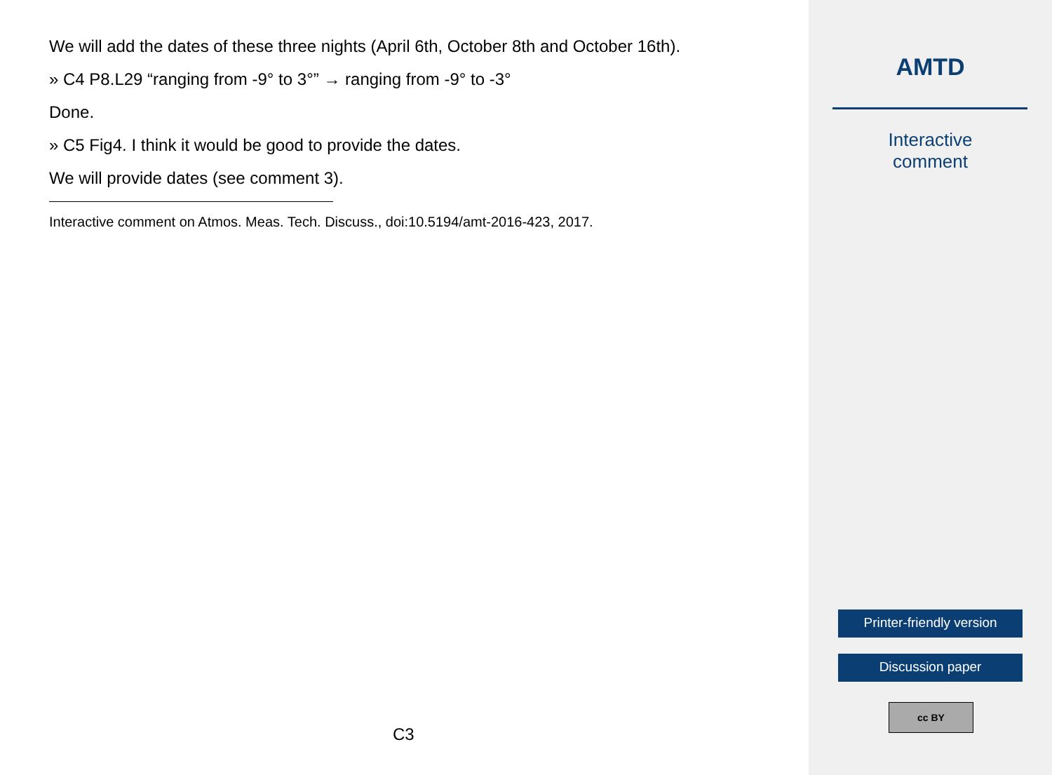We will add the dates of these three nights (April 6th, October 8th and October 16th).
» C4 P8.L29 “ranging from -9° to 3°” → ranging from -9° to -3°
Done.
» C5 Fig4. I think it would be good to provide the dates.
We will provide dates (see comment 3).
Interactive comment on Atmos. Meas. Tech. Discuss., doi:10.5194/amt-2016-423, 2017.
C3
AMTD
Interactive
comment
Printer-friendly version
Discussion paper
cc BY